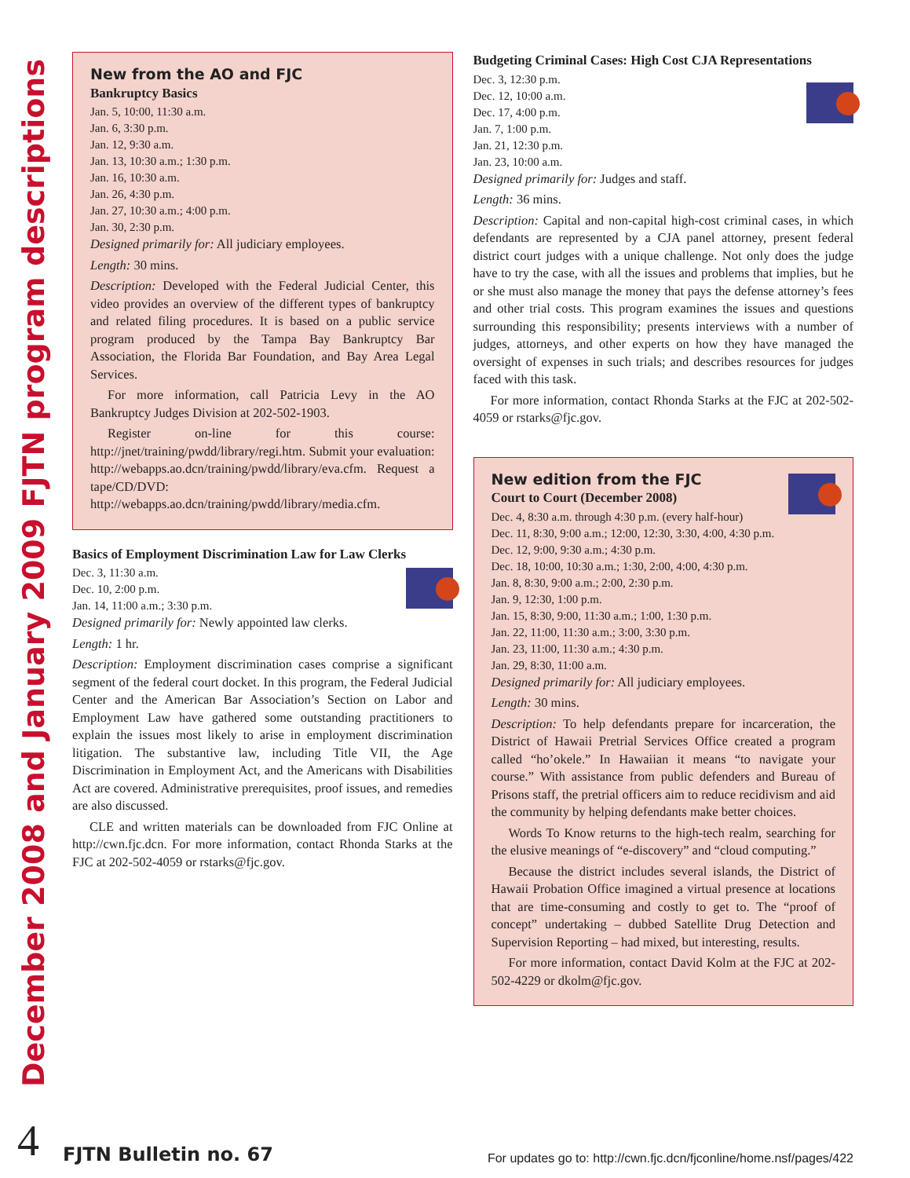December 2008 and January 2009 FJTN program descriptions
New from the AO and FJC
Bankruptcy Basics
Jan. 5, 10:00, 11:30 a.m.
Jan. 6, 3:30 p.m.
Jan. 12, 9:30 a.m.
Jan. 13, 10:30 a.m.; 1:30 p.m.
Jan. 16, 10:30 a.m.
Jan. 26, 4:30 p.m.
Jan. 27, 10:30 a.m.; 4:00 p.m.
Jan. 30, 2:30 p.m.
Designed primarily for: All judiciary employees.
Length: 30 mins.
Description: Developed with the Federal Judicial Center, this video provides an overview of the different types of bankruptcy and related filing procedures. It is based on a public service program produced by the Tampa Bay Bankruptcy Bar Association, the Florida Bar Foundation, and Bay Area Legal Services.
For more information, call Patricia Levy in the AO Bankruptcy Judges Division at 202-502-1903.
Register on-line for this course: http://jnet/training/pwdd/library/regi.htm. Submit your evaluation: http://webapps.ao.dcn/training/pwdd/library/eva.cfm. Request a tape/CD/DVD: http://webapps.ao.dcn/training/pwdd/library/media.cfm.
Basics of Employment Discrimination Law for Law Clerks
Dec. 3, 11:30 a.m.
Dec. 10, 2:00 p.m.
Jan. 14, 11:00 a.m.; 3:30 p.m.
Designed primarily for: Newly appointed law clerks.
Length: 1 hr.
Description: Employment discrimination cases comprise a significant segment of the federal court docket. In this program, the Federal Judicial Center and the American Bar Association’s Section on Labor and Employment Law have gathered some outstanding practitioners to explain the issues most likely to arise in employment discrimination litigation. The substantive law, including Title VII, the Age Discrimination in Employment Act, and the Americans with Disabilities Act are covered. Administrative prerequisites, proof issues, and remedies are also discussed.
CLE and written materials can be downloaded from FJC Online at http://cwn.fjc.dcn. For more information, contact Rhonda Starks at the FJC at 202-502-4059 or rstarks@fjc.gov.
Budgeting Criminal Cases: High Cost CJA Representations
Dec. 3, 12:30 p.m.
Dec. 12, 10:00 a.m.
Dec. 17, 4:00 p.m.
Jan. 7, 1:00 p.m.
Jan. 21, 12:30 p.m.
Jan. 23, 10:00 a.m.
Designed primarily for: Judges and staff.
Length: 36 mins.
Description: Capital and non-capital high-cost criminal cases, in which defendants are represented by a CJA panel attorney, present federal district court judges with a unique challenge. Not only does the judge have to try the case, with all the issues and problems that implies, but he or she must also manage the money that pays the defense attorney’s fees and other trial costs. This program examines the issues and questions surrounding this responsibility; presents interviews with a number of judges, attorneys, and other experts on how they have managed the oversight of expenses in such trials; and describes resources for judges faced with this task.
For more information, contact Rhonda Starks at the FJC at 202-502-4059 or rstarks@fjc.gov.
New edition from the FJC
Court to Court (December 2008)
Dec. 4, 8:30 a.m. through 4:30 p.m. (every half-hour)
Dec. 11, 8:30, 9:00 a.m.; 12:00, 12:30, 3:30, 4:00, 4:30 p.m.
Dec. 12, 9:00, 9:30 a.m.; 4:30 p.m.
Dec. 18, 10:00, 10:30 a.m.; 1:30, 2:00, 4:00, 4:30 p.m.
Jan. 8, 8:30, 9:00 a.m.; 2:00, 2:30 p.m.
Jan. 9, 12:30, 1:00 p.m.
Jan. 15, 8:30, 9:00, 11:30 a.m.; 1:00, 1:30 p.m.
Jan. 22, 11:00, 11:30 a.m.; 3:00, 3:30 p.m.
Jan. 23, 11:00, 11:30 a.m.; 4:30 p.m.
Jan. 29, 8:30, 11:00 a.m.
Designed primarily for: All judiciary employees.
Length: 30 mins.
Description: To help defendants prepare for incarceration, the District of Hawaii Pretrial Services Office created a program called “ho’okele.” In Hawaiian it means “to navigate your course.” With assistance from public defenders and Bureau of Prisons staff, the pretrial officers aim to reduce recidivism and aid the community by helping defendants make better choices.
Words To Know returns to the high-tech realm, searching for the elusive meanings of “e-discovery” and “cloud computing.”
Because the district includes several islands, the District of Hawaii Probation Office imagined a virtual presence at locations that are time-consuming and costly to get to. The “proof of concept” undertaking – dubbed Satellite Drug Detection and Supervision Reporting – had mixed, but interesting, results.
For more information, contact David Kolm at the FJC at 202-502-4229 or dkolm@fjc.gov.
4 FJTN Bulletin no. 67 For updates go to: http://cwn.fjc.dcn/fjconline/home.nsf/pages/422